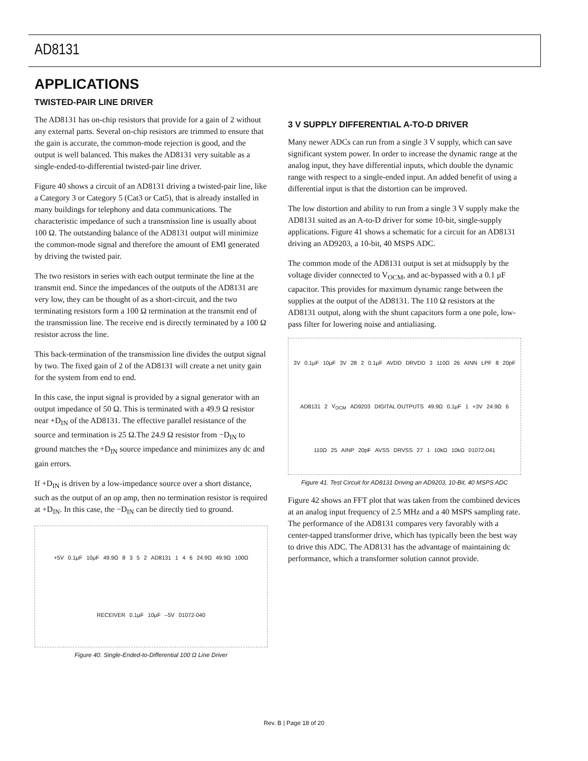AD8131
APPLICATIONS
TWISTED-PAIR LINE DRIVER
The AD8131 has on-chip resistors that provide for a gain of 2 without any external parts. Several on-chip resistors are trimmed to ensure that the gain is accurate, the common-mode rejection is good, and the output is well balanced. This makes the AD8131 very suitable as a single-ended-to-differential twisted-pair line driver.
Figure 40 shows a circuit of an AD8131 driving a twisted-pair line, like a Category 3 or Category 5 (Cat3 or Cat5), that is already installed in many buildings for telephony and data communications. The characteristic impedance of such a transmission line is usually about 100 Ω. The outstanding balance of the AD8131 output will minimize the common-mode signal and therefore the amount of EMI generated by driving the twisted pair.
The two resistors in series with each output terminate the line at the transmit end. Since the impedances of the outputs of the AD8131 are very low, they can be thought of as a short-circuit, and the two terminating resistors form a 100 Ω termination at the transmit end of the transmission line. The receive end is directly terminated by a 100 Ω resistor across the line.
This back-termination of the transmission line divides the output signal by two. The fixed gain of 2 of the AD8131 will create a net unity gain for the system from end to end.
In this case, the input signal is provided by a signal generator with an output impedance of 50 Ω. This is terminated with a 49.9 Ω resistor near +D<sub>IN</sub> of the AD8131. The effective parallel resistance of the source and termination is 25 Ω.The 24.9 Ω resistor from −D<sub>IN</sub> to ground matches the +D<sub>IN</sub> source impedance and minimizes any dc and gain errors.
If +D<sub>IN</sub> is driven by a low-impedance source over a short distance, such as the output of an op amp, then no termination resistor is required at +D<sub>IN</sub>. In this case, the −D<sub>IN</sub> can be directly tied to ground.
+5V 0.1μF 10μF 49.9Ω 8 3 5 2 AD8131 1 4 6 24.9Ω 49.9Ω 100Ω RECEIVER 0.1μF 10μF –5V 01072-040
Figure 40. Single-Ended-to-Differential 100 Ω Line Driver
3 V SUPPLY DIFFERENTIAL A-TO-D DRIVER
Many newer ADCs can run from a single 3 V supply, which can save significant system power. In order to increase the dynamic range at the analog input, they have differential inputs, which double the dynamic range with respect to a single-ended input. An added benefit of using a differential input is that the distortion can be improved.
The low distortion and ability to run from a single 3 V supply make the AD8131 suited as an A-to-D driver for some 10-bit, single-supply applications. Figure 41 shows a schematic for a circuit for an AD8131 driving an AD9203, a 10-bit, 40 MSPS ADC.
The common mode of the AD8131 output is set at midsupply by the voltage divider connected to V<sub>OCM</sub>, and ac-bypassed with a 0.1 μF capacitor. This provides for maximum dynamic range between the supplies at the output of the AD8131. The 110 Ω resistors at the AD8131 output, along with the shunt capacitors form a one pole, low-pass filter for lowering noise and antialiasing.
3V 0.1μF 10μF 3V 28 2 0.1μF AVDD DRVDD 3 110Ω 26 AINN LPF 8 20pF AD8131 2 V<sub>OCM</sub> AD9203 DIGITAL OUTPUTS 49.9Ω 0.1μF 1 +3V 24.9Ω 6 110Ω 25 AINP 20pF AVSS DRVSS 27 1 10kΩ 10kΩ 01072-041
Figure 41. Test Circuit for AD8131 Driving an AD9203, 10-Bit, 40 MSPS ADC
Figure 42 shows an FFT plot that was taken from the combined devices at an analog input frequency of 2.5 MHz and a 40 MSPS sampling rate. The performance of the AD8131 compares very favorably with a center-tapped transformer drive, which has typically been the best way to drive this ADC. The AD8131 has the advantage of maintaining dc performance, which a transformer solution cannot provide.
Rev. B | Page 18 of 20